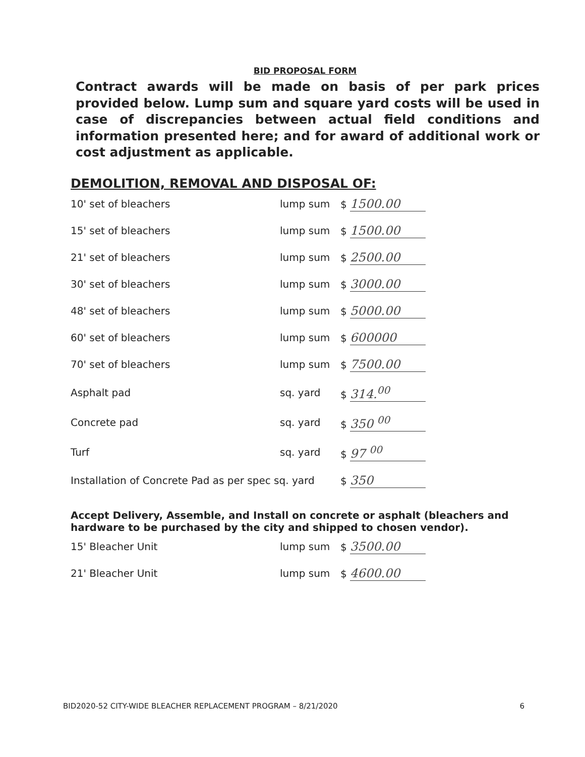BID PROPOSAL FORM
Contract awards will be made on basis of per park prices provided below. Lump sum and square yard costs will be used in case of discrepancies between actual field conditions and information presented here; and for award of additional work or cost adjustment as applicable.
DEMOLITION, REMOVAL AND DISPOSAL OF:
| 10' set of bleachers | lump sum | $ 1500.00 |
| 15' set of bleachers | lump sum | $ 1500.00 |
| 21' set of bleachers | lump sum | $ 2500.00 |
| 30' set of bleachers | lump sum | $ 3000.00 |
| 48' set of bleachers | lump sum | $ 5000.00 |
| 60' set of bleachers | lump sum | $ 600000 |
| 70' set of bleachers | lump sum | $ 7500.00 |
| Asphalt pad | sq. yard | $ 314.<sup>00</sup> |
| Concrete pad | sq. yard | $ 350 <sup>00</sup> |
| Turf | sq. yard | $ 97 <sup>00</sup> |
| Installation of Concrete Pad as per spec sq. yard | | $ 350 |
Accept Delivery, Assemble, and Install on concrete or asphalt (bleachers and hardware to be purchased by the city and shipped to chosen vendor).
| 15' Bleacher Unit | lump sum | $ 3500.00 |
| 21' Bleacher Unit | lump sum | $ 4600.00 |
BID2020-52 CITY-WIDE BLEACHER REPLACEMENT PROGRAM – 8/21/2020 6